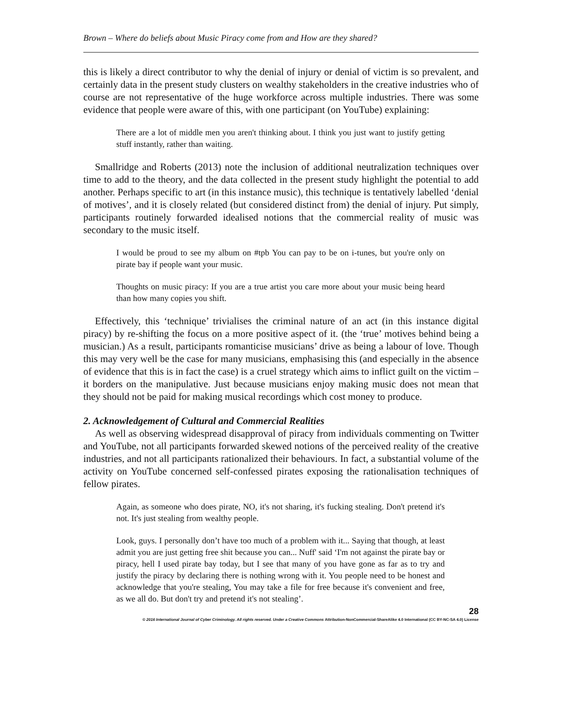Brown – Where do beliefs about Music Piracy come from and How are they shared?
this is likely a direct contributor to why the denial of injury or denial of victim is so prevalent, and certainly data in the present study clusters on wealthy stakeholders in the creative industries who of course are not representative of the huge workforce across multiple industries. There was some evidence that people were aware of this, with one participant (on YouTube) explaining:
There are a lot of middle men you aren't thinking about. I think you just want to justify getting stuff instantly, rather than waiting.
Smallridge and Roberts (2013) note the inclusion of additional neutralization techniques over time to add to the theory, and the data collected in the present study highlight the potential to add another. Perhaps specific to art (in this instance music), this technique is tentatively labelled ‘denial of motives’, and it is closely related (but considered distinct from) the denial of injury. Put simply, participants routinely forwarded idealised notions that the commercial reality of music was secondary to the music itself.
I would be proud to see my album on #tpb You can pay to be on i-tunes, but you're only on pirate bay if people want your music.
Thoughts on music piracy: If you are a true artist you care more about your music being heard than how many copies you shift.
Effectively, this ‘technique’ trivialises the criminal nature of an act (in this instance digital piracy) by re-shifting the focus on a more positive aspect of it. (the ‘true’ motives behind being a musician.) As a result, participants romanticise musicians’ drive as being a labour of love. Though this may very well be the case for many musicians, emphasising this (and especially in the absence of evidence that this is in fact the case) is a cruel strategy which aims to inflict guilt on the victim – it borders on the manipulative. Just because musicians enjoy making music does not mean that they should not be paid for making musical recordings which cost money to produce.
2. Acknowledgement of Cultural and Commercial Realities
As well as observing widespread disapproval of piracy from individuals commenting on Twitter and YouTube, not all participants forwarded skewed notions of the perceived reality of the creative industries, and not all participants rationalized their behaviours. In fact, a substantial volume of the activity on YouTube concerned self-confessed pirates exposing the rationalisation techniques of fellow pirates.
Again, as someone who does pirate, NO, it's not sharing, it's fucking stealing. Don't pretend it's not. It's just stealing from wealthy people.
Look, guys. I personally don’t have too much of a problem with it... Saying that though, at least admit you are just getting free shit because you can... Nuff' said ‘I'm not against the pirate bay or piracy, hell I used pirate bay today, but I see that many of you have gone as far as to try and justify the piracy by declaring there is nothing wrong with it. You people need to be honest and acknowledge that you're stealing, You may take a file for free because it's convenient and free, as we all do. But don't try and pretend it's not stealing’.
28
© 2016 International Journal of Cyber Criminology. All rights reserved. Under a Creative Commons Attribution-NonCommercial-ShareAlike 4.0 International (CC BY-NC-SA 4.0) License